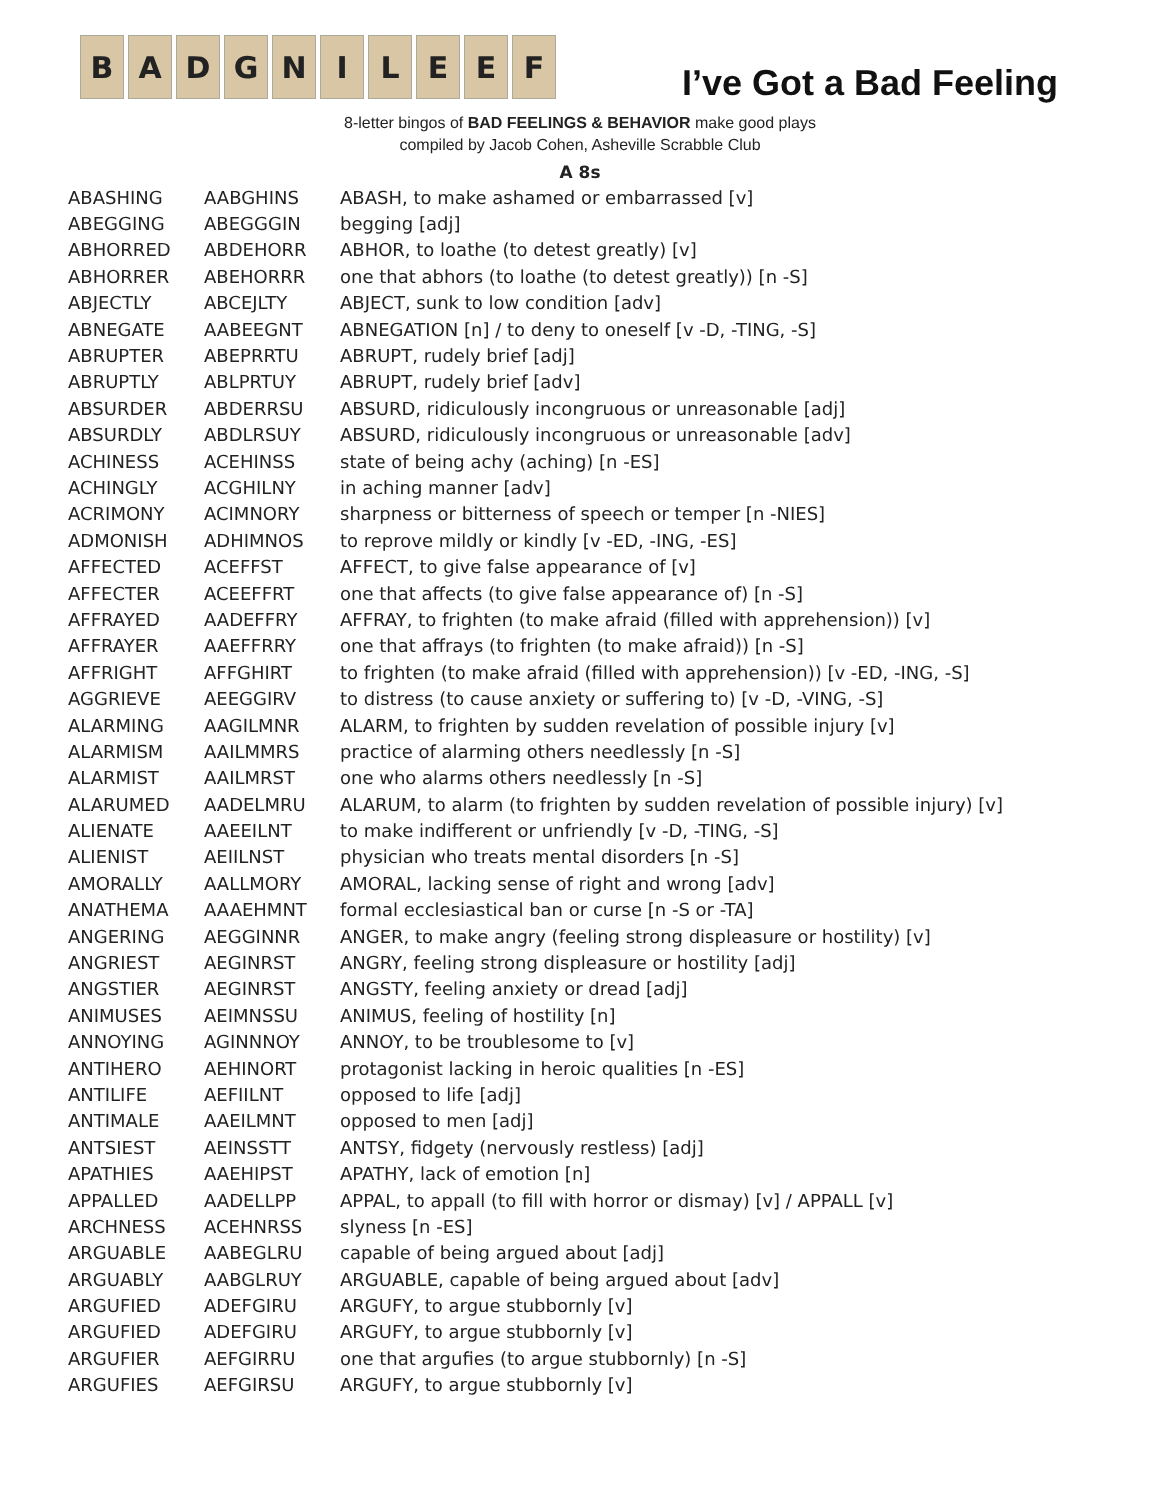B A D G N I L E E F
I’ve Got a Bad Feeling
8-letter bingos of BAD FEELINGS & BEHAVIOR make good plays
compiled by Jacob Cohen, Asheville Scrabble Club
A 8s
| ABASHING | AABGHINS | ABASH, to make ashamed or embarrassed [v] |
| ABEGGING | ABEGGGIN | begging [adj] |
| ABHORRED | ABDEHORR | ABHOR, to loathe (to detest greatly) [v] |
| ABHORRER | ABEHORRR | one that abhors (to loathe (to detest greatly)) [n -S] |
| ABJECTLY | ABCEJLTY | ABJECT, sunk to low condition [adv] |
| ABNEGATE | AABEEGNT | ABNEGATION [n] / to deny to oneself [v -D, -TING, -S] |
| ABRUPTER | ABEPRRTU | ABRUPT, rudely brief [adj] |
| ABRUPTLY | ABLPRTUY | ABRUPT, rudely brief [adv] |
| ABSURDER | ABDERRSU | ABSURD, ridiculously incongruous or unreasonable [adj] |
| ABSURDLY | ABDLRSUY | ABSURD, ridiculously incongruous or unreasonable [adv] |
| ACHINESS | ACEHINSS | state of being achy (aching) [n -ES] |
| ACHINGLY | ACGHILNY | in aching manner [adv] |
| ACRIMONY | ACIMNORY | sharpness or bitterness of speech or temper [n -NIES] |
| ADMONISH | ADHIMNOS | to reprove mildly or kindly [v -ED, -ING, -ES] |
| AFFECTED | ACEFFST | AFFECT, to give false appearance of [v] |
| AFFECTER | ACEEFFRT | one that affects (to give false appearance of) [n -S] |
| AFFRAYED | AADEFFRY | AFFRAY, to frighten (to make afraid (filled with apprehension)) [v] |
| AFFRAYER | AAEFFRRY | one that affrays (to frighten (to make afraid)) [n -S] |
| AFFRIGHT | AFFGHIRT | to frighten (to make afraid (filled with apprehension)) [v -ED, -ING, -S] |
| AGGRIEVE | AEEGGIRV | to distress (to cause anxiety or suffering to) [v -D, -VING, -S] |
| ALARMING | AAGILMNR | ALARM, to frighten by sudden revelation of possible injury [v] |
| ALARMISM | AAILMMRS | practice of alarming others needlessly [n -S] |
| ALARMIST | AAILMRST | one who alarms others needlessly [n -S] |
| ALARUMED | AADELMRU | ALARUM, to alarm (to frighten by sudden revelation of possible injury) [v] |
| ALIENATE | AAEEILNT | to make indifferent or unfriendly [v -D, -TING, -S] |
| ALIENIST | AEIILNST | physician who treats mental disorders [n -S] |
| AMORALLY | AALLMORY | AMORAL, lacking sense of right and wrong [adv] |
| ANATHEMA | AAAEHMNT | formal ecclesiastical ban or curse [n -S or -TA] |
| ANGERING | AEGGINNR | ANGER, to make angry (feeling strong displeasure or hostility) [v] |
| ANGRIEST | AEGINRST | ANGRY, feeling strong displeasure or hostility [adj] |
| ANGSTIER | AEGINRST | ANGSTY, feeling anxiety or dread [adj] |
| ANIMUSES | AEIMNSSU | ANIMUS, feeling of hostility [n] |
| ANNOYING | AGINNNOY | ANNOY, to be troublesome to [v] |
| ANTIHERO | AEHINORT | protagonist lacking in heroic qualities [n -ES] |
| ANTILIFE | AEFIILNT | opposed to life [adj] |
| ANTIMALE | AAEILMNT | opposed to men [adj] |
| ANTSIEST | AEINSSTT | ANTSY, fidgety (nervously restless) [adj] |
| APATHIES | AAEHIPST | APATHY, lack of emotion [n] |
| APPALLED | AADELLPP | APPAL, to appall (to fill with horror or dismay) [v] / APPALL [v] |
| ARCHNESS | ACEHNRSS | slyness [n -ES] |
| ARGUABLE | AABEGLRU | capable of being argued about [adj] |
| ARGUABLY | AABGLRUY | ARGUABLE, capable of being argued about [adv] |
| ARGUFIED | ADEFGIRU | ARGUFY, to argue stubbornly [v] |
| ARGUFIED | ADEFGIRU | ARGUFY, to argue stubbornly [v] |
| ARGUFIER | AEFGIRRU | one that argufies (to argue stubbornly) [n -S] |
| ARGUFIES | AEFGIRSU | ARGUFY, to argue stubbornly [v] |